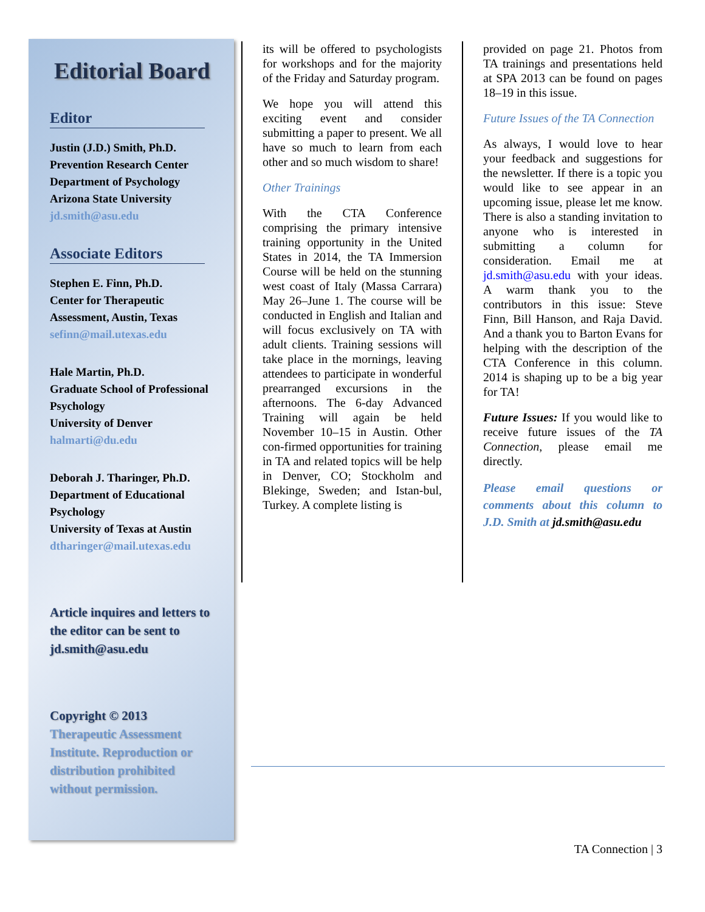Editorial Board
Editor
Justin (J.D.) Smith, Ph.D.
Prevention Research Center
Department of Psychology
Arizona State University
jd.smith@asu.edu
Associate Editors
Stephen E. Finn, Ph.D.
Center for Therapeutic Assessment, Austin, Texas
sefinn@mail.utexas.edu
Hale Martin, Ph.D.
Graduate School of Professional Psychology
University of Denver
halmarti@du.edu
Deborah J. Tharinger, Ph.D.
Department of Educational Psychology
University of Texas at Austin
dtharinger@mail.utexas.edu
Article inquires and letters to the editor can be sent to jd.smith@asu.edu
Copyright © 2013
Therapeutic Assessment Institute. Reproduction or distribution prohibited without permission.
its will be offered to psychologists for workshops and for the majority of the Friday and Saturday program.
We hope you will attend this exciting event and consider submitting a paper to present. We all have so much to learn from each other and so much wisdom to share!
Other Trainings
With the CTA Conference comprising the primary intensive training opportunity in the United States in 2014, the TA Immersion Course will be held on the stunning west coast of Italy (Massa Carrara) May 26–June 1. The course will be conducted in English and Italian and will focus exclusively on TA with adult clients. Training sessions will take place in the mornings, leaving attendees to participate in wonderful prearranged excursions in the afternoons. The 6-day Advanced Training will again be held November 10–15 in Austin. Other con-firmed opportunities for training in TA and related topics will be help in Denver, CO; Stockholm and Blekinge, Sweden; and Istan-bul, Turkey. A complete listing is
provided on page 21. Photos from TA trainings and presentations held at SPA 2013 can be found on pages 18–19 in this issue.
Future Issues of the TA Connection
As always, I would love to hear your feedback and suggestions for the newsletter. If there is a topic you would like to see appear in an upcoming issue, please let me know. There is also a standing invitation to anyone who is interested in submitting a column for consideration. Email me at jd.smith@asu.edu with your ideas. A warm thank you to the contributors in this issue: Steve Finn, Bill Hanson, and Raja David. And a thank you to Barton Evans for helping with the description of the CTA Conference in this column. 2014 is shaping up to be a big year for TA!
Future Issues: If you would like to receive future issues of the TA Connection, please email me directly.
Please email questions or comments about this column to J.D. Smith at jd.smith@asu.edu
TA Connection | 3